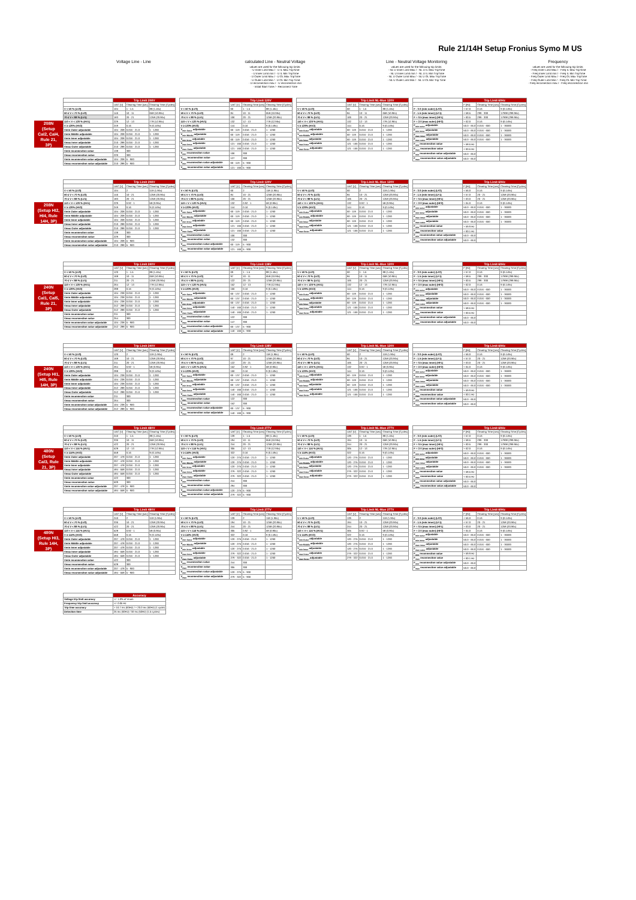Rule 21/14H Setup Fronius Symo M US
Voltage Line - Line calculated Line - Neutral Voltage
values are used for the following trip limits:
- U Inner Limit Max / - U IL Max TripTime
- U Inner Limit min / - U IL Min TripTime
- U Outer Limit Max / - U OL Max TripTime
- U Outer Limit Min / - U OL Min Trip Time
- U reconnection max / - U reconnection min
- Initial Start Time / - Reconnect Time
Line - Neutral Voltage Monitoring
values are used for the following trip limits:
- NL U Inner Limit Max / - NL U IL Max TripTime
- NL U Inner Limit min / - NL U IL Min TripTime
- NL U Outer Limit Max / - NL U OL Max TripTime
- NL U Outer Limit Min / - NL U OL Min Trip Time
Frequency
values are used for the following trip limits:
- Freq Inner Limit Max / - Freq IL Max TripTime
- Freq Inner Limit min / - Freq IL Min TripTime
- Freq Outer Limit Max / - Freq OL Max TripTime
- Freq Outer Limit Min / - Freq OL Min Trip Time
- Freq reconnection max / - Freq reconnection min
208N
(Setup
Cal2, Cal4,
Rule 21,
3P)
| | Trip Limit 208V | | |
| --- | --- | --- | --- |
| | UAC [V] | Clearing Time [sec] | Clearing Time [Cycles] |
| V < 50 % (LV3) | 104 | 1 - 1.5 | 88 (1.46s) |
| 50 ≤ V < 70 % (LV2) | 146 | 10 - 11 | 658 (10.96s) |
| 70 ≤ V < 88 % (LV1) | 183 | 20 - 21 | 1258 (20.96s) |
| 110 < V < 120 % (HV1) | 229 | 12 - 13 | 778 (12.96s) |
| V ≥ 120% (HV2) | 249 | 0.16 | 9 (0.149s) |
| Vmin Outer adjustable | 104 - 208 | 0.016 - 21.0 | 1 - 1260 |
| Vmin Middle adjustable | 104 - 208 | 0.016 - 21.0 | 1 - 1260 |
| Vmin Inner adjustable | 104 - 208 | 0.016 - 21.0 | 1 - 1260 |
| Vmax Inner adjustable | 210 - 288 | 0.016 - 21.0 | 1 - 1260 |
| Vmax Outer adjustable | 210 - 288 | 0.016 - 21.0 | 1 - 1260 |
| Vmin reconnection value | 138 | 300 | |
| Vmax reconnection value | 220 | 300 | |
| Vmin reconnection value adjustable | 104 - 208 | 5 - 900 | |
| Vmax reconnection value adjustable | 210 - 288 | 5 - 900 | |
| | Trip Limit 120V | | |
| --- | --- | --- | --- |
| | UAC [V] | Clearing Time [sec] | Clearing Time [Cycles] |
| V < 50 % (LV3) | 60 | 1 - 1.5 | 88 (1.46s) |
| 50 ≤ V < 70 % (LV2) | 84 | 10 - 11 | 658 (10.96s) |
| 70 ≤ V < 88 % (LV1) | 106 | 20 - 21 | 1258 (20.96s) |
| 110 < V < 120 % (HV1) | 132 | 12 - 13 | 778 (12.96s) |
| V ≥ 120% (HV2) | 144 | 0.16 | 9 (0.149s) |
| V<sub>min Outer</sub> adjustable | 60 - 119 | 0.016 - 21.0 | 1 - 1260 |
| V<sub>min Middle</sub> adjustable | 60 - 119 | 0.016 - 21.0 | 1 - 1260 |
| V<sub>min Inner</sub> adjustable | 60 - 119 | 0.016 - 21.0 | 1 - 1260 |
| V<sub>max Inner</sub> adjustable | 121 - 166 | 0.016 - 21.0 | 1 - 1260 |
| V<sub>max Outer</sub> adjustable | 121 - 166 | 0.016 - 21.0 | 1 - 1260 |
| V<sub>min</sub> reconnection value | 106 | 300 | |
| V<sub>max</sub> reconnection value | 127 | 300 | |
| V<sub>min</sub> reconnection value adjustable | 60 - 119 | 5 - 900 | |
| V<sub>max</sub> reconnection value adjustable | 121 - 166 | 5 - 900 | |
| | Trip Limit NL-Mon 120V | | |
| --- | --- | --- | --- |
| | UAC [V] | Clearing Time [sec] | Clearing Time [Cycles] |
| V < 50 % (LV3) | 60 | 1 - 1.5 | 88 (1.46s) |
| 50 ≤ V < 70 % (LV2) | 84 | 10 - 11 | 658 (10.96s) |
| 70 ≤ V < 88 % (LV1) | 106 | 20 - 21 | 1258 (20.96s) |
| 110 < V < 120 % (HV1) | 132 | 12 - 13 | 778 (12.96s) |
| V ≥ 120% (HV2) | 144 | 0.16 | 9 (0.149s) |
| V<sub>min Outer</sub> adjustable | 60 - 119 | 0.016 - 21.0 | 1 - 1260 |
| V<sub>min Middle</sub> adjustable | 60 - 119 | 0.016 - 21.0 | 1 - 1260 |
| V<sub>min Inner</sub> adjustable | 60 - 119 | 0.016 - 21.0 | 1 - 1260 |
| V<sub>max Inner</sub> adjustable | 121 - 166 | 0.016 - 21.0 | 1 - 1260 |
| V<sub>max Outer</sub> adjustable | 121 - 166 | 0.016 - 21.0 | 1 - 1260 |
| | Trip Limit 60Hz | | |
| --- | --- | --- | --- |
| | F [Hz] | Clearing Time [sec] | Clearing Time [Cycles] |
| F - 3.0 (min outer) (LF2) | < 57.0 | 0.16 | 9 (0.149s) |
| F - 1.5 (min inner) (LF1) | < 58.5 | 299 - 300 | 17998 (299.96s) |
| F + 0.5 (max inner) (HF1) | > 60.5 | 299 - 300 | 17998 (299.96s) |
| F + 2.0 (max outer) (HF2) | > 62.0 | 0.16 | 9 (0.149s) |
| F<sub>min outer</sub> adjustable | 50.0 - 66.0 | 0.016 - 600 | 1 - 36000 |
| F<sub>min inner</sub> adjustable | 50.0 - 66.0 | 0.016 - 600 | 1 - 36000 |
| F<sub>max inner</sub> adjustable | 50.0 - 66.0 | 0.016 - 600 | 1 - 36000 |
| F<sub>max outer</sub> adjustable | 50.0 - 66.0 | 0.016 - 600 | 1 - 36000 |
| F<sub>min</sub> reconnection value | > 58.5 Hz | | |
| F<sub>max</sub> reconnection value | < 60.5 Hz | | |
| F<sub>min</sub> reconnection value adjustable | 50.0 - 66.0 | | |
| F<sub>max</sub> reconnection value adjustable | 50.0 - 66.0 | | |
208N
(Setup HI2,
HI4, Rule
14H, 3P)
| | Trip Limit 208V | | |
| --- | --- | --- | --- |
| | UAC [V] | Clearing Time [sec] | Clearing Time [Cycles] |
| V < 50 % (LV3) | 104 | 2 | 118 (1.96s) |
| 50 ≤ V < 70 % (LV2) | 146 | 10 - 21 | 1258 (20.96s) |
| 70 ≤ V < 88 % (LV1) | 183 | 20 - 21 | 1258 (20.96s) |
| 110 < V < 120 % (HV1) | 229 | 0.92 - 1 | 58 (0.96s) |
| V ≥ 120% (HV2) | 249 | 0.16 | 9 (0.149s) |
| Vmin Outer adjustable | 104 - 208 | 0.016 - 21.0 | 1 - 1260 |
| Vmin Middle adjustable | 104 - 208 | 0.016 - 21.0 | 1 - 1260 |
| Vmin Inner adjustable | 104 - 208 | 0.016 - 21.0 | 1 - 1260 |
| Vmax Inner adjustable | 210 - 288 | 0.016 - 21.0 | 1 - 1260 |
| Vmax Outer adjustable | 210 - 288 | 0.016 - 21.0 | 1 - 1260 |
| Vmin reconnection value | 138 | 300 | |
| Vmax reconnection value | 229 | 300 | |
| Vmin reconnection value adjustable | 104 - 208 | 5 - 900 | |
| Vmax reconnection value adjustable | 210 - 288 | 5 - 900 | |
| | Trip Limit 120V | | |
| --- | --- | --- | --- |
| | UAC [V] | Clearing Time [sec] | Clearing Time [Cycles] |
| V < 50 % (LV3) | 60 | 2 | 118 (1.96s) |
| 50 ≤ V < 70 % (LV2) | 84 | 10 - 21 | 1258 (20.96s) |
| 70 ≤ V < 88 % (LV1) | 106 | 20 - 21 | 1258 (20.96s) |
| 110 < V < 120 % (HV1) | 132 | 0.92 - 1 | 58 (0.96s) |
| V ≥ 120% (HV2) | 144 | 0.16 | 9 (0.149s) |
| V<sub>min Outer</sub> adjustable | 60 - 119 | 0.016 - 21.0 | 1 - 1260 |
| V<sub>min Middle</sub> adjustable | 60 - 119 | 0.016 - 21.0 | 1 - 1260 |
| V<sub>min Inner</sub> adjustable | 60 - 119 | 0.016 - 21.0 | 1 - 1260 |
| V<sub>max Inner</sub> adjustable | 121 - 166 | 0.016 - 21.0 | 1 - 1260 |
| V<sub>max Outer</sub> adjustable | 121 - 166 | 0.016 - 21.0 | 1 - 1260 |
| V<sub>min</sub> reconnection value | 106 | 300 | |
| V<sub>max</sub> reconnection value | 132 | 300 | |
| V<sub>min</sub> reconnection value adjustable | 60 - 119 | 5 - 900 | |
| V<sub>max</sub> reconnection value adjustable | 121 - 166 | 5 - 900 | |
| | Trip Limit NL-Mon 120V | | |
| --- | --- | --- | --- |
| | UAC [V] | Clearing Time [sec] | Clearing Time [Cycles] |
| V < 50 % (LV3) | 60 | 2 | 118 (1.96s) |
| 50 ≤ V < 70 % (LV2) | 84 | 10 - 21 | 1258 (20.96s) |
| 70 ≤ V < 88 % (LV1) | 106 | 20 - 21 | 1258 (20.96s) |
| 110 < V < 120 % (HV1) | 132 | 0.92 - 1 | 58 (0.96s) |
| V ≥ 120% (HV2) | 144 | 0.16 | 9 (0.149s) |
| V<sub>min Outer</sub> adjustable | 60 - 119 | 0.016 - 21.0 | 1 - 1260 |
| V<sub>min Middle</sub> adjustable | 60 - 119 | 0.016 - 21.0 | 1 - 1260 |
| V<sub>min Inner</sub> adjustable | 60 - 119 | 0.016 - 21.0 | 1 - 1260 |
| V<sub>max Inner</sub> adjustable | 121 - 166 | 0.016 - 21.0 | 1 - 1260 |
| V<sub>max Outer</sub> adjustable | 121 - 166 | 0.016 - 21.0 | 1 - 1260 |
| | Trip Limit 60Hz | | |
| --- | --- | --- | --- |
| | F [Hz] | Clearing Time [sec] | Clearing Time [Cycles] |
| F - 3.0 (min outer) (LF2) | < 56.0 | 0.16 | 9 (0.149s) |
| F - 1.5 (min inner) (LF1) | < 57.0 | 20 - 21 | 1258 (20.96s) |
| F + 0.5 (max inner) (HF1) | > 63.0 | 20 - 21 | 1258 (20.96s) |
| F + 2.0 (max outer) (HF2) | > 64.0 | 0.16 | 9 (0.149s) |
| F<sub>min outer</sub> adjustable | 50.0 - 66.0 | 0.016 - 600 | 1 - 36000 |
| F<sub>min inner</sub> adjustable | 50.0 - 66.0 | 0.016 - 600 | 1 - 36000 |
| F<sub>max inner</sub> adjustable | 50.0 - 66.0 | 0.016 - 600 | 1 - 36000 |
| F<sub>max outer</sub> adjustable | 50.0 - 66.0 | 0.016 - 600 | 1 - 36000 |
| F<sub>min</sub> reconnection value | > 59.9 Hz | | |
| F<sub>max</sub> reconnection value | < 60.1 Hz | | |
| F<sub>min</sub> reconnection value adjustable | 50.0 - 66.0 | | |
| F<sub>max</sub> reconnection value adjustable | 50.0 - 66.0 | | |
240N
(Setup
Cal1, Cal5,
Rule 21,
3P)
| | Trip Limit 240V | | |
| --- | --- | --- | --- |
| | UAC [V] | Clearing Time [sec] | Clearing Time [Cycles] |
| V < 50 % (LV3) | 120 | 1 - 1.5 | 88 (1.46s) |
| 50 ≤ V < 70 % (LV2) | 168 | 10 - 11 | 658 (10.96s) |
| 70 ≤ V < 88 % (LV1) | 211 | 20 - 21 | 1258 (20.96s) |
| 110 < V < 120 % (HV1) | 264 | 12 - 13 | 778 (12.96s) |
| V ≥ 120% (HV2) | 288 | 0.16 | 9 (0.149s) |
| Vmin Outer adjustable | 104 - 238 | 0.016 - 21.0 | 1 - 1260 |
| Vmin Middle adjustable | 104 - 238 | 0.016 - 21.0 | 1 - 1260 |
| Vmin Inner adjustable | 104 - 238 | 0.016 - 21.0 | 1 - 1260 |
| Vmax Inner adjustable | 242 - 288 | 0.016 - 21.0 | 1 - 1260 |
| Vmax Outer adjustable | 242 - 288 | 0.016 - 21.0 | 1 - 1260 |
| Vmin reconnection value | 211 | 300 | |
| Vmax reconnection value | 254 | 300 | |
| Vmin reconnection value adjustable | 104 - 238 | 5 - 900 | |
| Vmax reconnection value adjustable | 242 - 288 | 5 - 900 | |
| | Trip Limit 138V | | |
| --- | --- | --- | --- |
| | UAC [V] | Clearing Time [sec] | Clearing Time [Cycles] |
| V < 50 % (LV3) | 69 | 1 - 1.5 | 88 (1.46s) |
| 50 ≤ V < 70 % (LV2) | 97 | 10 - 11 | 658 (10.96s) |
| 70 ≤ V < 88 % (LV1) | 122 | 20 - 21 | 1258 (20.96s) |
| 110 < V < 120 % (HV1) | 152 | 12 - 13 | 778 (12.96s) |
| V ≥ 120% (HV2) | 166 | 0.16 | 9 (0.149s) |
| V<sub>min Outer</sub> adjustable | 60 - 137 | 0.016 - 21.0 | 1 - 1260 |
| V<sub>min Middle</sub> adjustable | 60 - 137 | 0.016 - 21.0 | 1 - 1260 |
| V<sub>min Inner</sub> adjustable | 60 - 137 | 0.016 - 21.0 | 1 - 1260 |
| V<sub>max Inner</sub> adjustable | 140 - 166 | 0.016 - 21.0 | 1 - 1260 |
| V<sub>max Outer</sub> adjustable | 140 - 166 | 0.016 - 21.0 | 1 - 1260 |
| V<sub>min</sub> reconnection value | 122 | 300 | |
| V<sub>max</sub> reconnection value | 147 | 300 | |
| V<sub>min</sub> reconnection value adjustable | 60 - 137 | 5 - 900 | |
| V<sub>max</sub> reconnection value adjustable | 140 - 166 | 5 - 900 | |
| | Trip Limit NL-Mon 120V | | |
| --- | --- | --- | --- |
| | UAC [V] | Clearing Time [sec] | Clearing Time [Cycles] |
| V < 50 % (LV3) | 60 | 1 - 1.5 | 88 (1.46s) |
| 50 ≤ V < 70 % (LV2) | 84 | 10 - 11 | 658 (10.96s) |
| 70 ≤ V < 88 % (LV1) | 106 | 20 - 21 | 1258 (20.96s) |
| 110 < V < 120 % (HV1) | 132 | 12 - 13 | 778 (12.96s) |
| V ≥ 120% (HV2) | 144 | 0.16 | 9 (0.149s) |
| V<sub>min Outer</sub> adjustable | 60 - 119 | 0.016 - 21.0 | 1 - 1260 |
| V<sub>min Middle</sub> adjustable | 60 - 119 | 0.016 - 21.0 | 1 - 1260 |
| V<sub>min Inner</sub> adjustable | 60 - 119 | 0.016 - 21.0 | 1 - 1260 |
| V<sub>max Inner</sub> adjustable | 121 - 166 | 0.016 - 21.0 | 1 - 1260 |
| V<sub>max Outer</sub> adjustable | 121 - 166 | 0.016 - 21.0 | 1 - 1260 |
| | Trip Limit 60Hz | | |
| --- | --- | --- | --- |
| | F [Hz] | Clearing Time [sec] | Clearing Time [Cycles] |
| F - 3.0 (min outer) (LF2) | < 57.0 | 0.16 | 9 (0.149s) |
| F - 1.5 (min inner) (LF1) | < 58.5 | 299 - 300 | 17998 (299.96s) |
| F + 0.5 (max inner) (HF1) | > 60.5 | 299 - 300 | 17998 (299.96s) |
| F + 2.0 (max outer) (HF2) | > 62.0 | 0.16 | 9 (0.149s) |
| F<sub>min outer</sub> adjustable | 50.0 - 66.0 | 0.016 - 600 | 1 - 36000 |
| F<sub>min inner</sub> adjustable | 50.0 - 66.0 | 0.016 - 600 | 1 - 36000 |
| F<sub>max inner</sub> adjustable | 50.0 - 66.0 | 0.016 - 600 | 1 - 36000 |
| F<sub>max outer</sub> adjustable | 50.0 - 66.0 | 0.016 - 600 | 1 - 36000 |
| F<sub>min</sub> reconnection value | > 58.5 Hz | | |
| F<sub>max</sub> reconnection value | < 60.5 Hz | | |
| F<sub>min</sub> reconnection value adjustable | 50.0 - 66.0 | | |
| F<sub>max</sub> reconnection value adjustable | 50.0 - 66.0 | | |
240N
(Setup HI1,
HI5, Rule
14H, 3P)
| | Trip Limit 240V | | |
| --- | --- | --- | --- |
| | UAC [V] | Clearing Time [sec] | Clearing Time [Cycles] |
| V < 50 % (LV3) | 120 | 2 | 118 (1.96s) |
| 50 ≤ V < 70 % (LV2) | 168 | 10 - 21 | 1258 (20.96s) |
| 70 ≤ V < 88 % (LV1) | 211 | 20 - 21 | 1258 (20.96s) |
| 110 < V < 120 % (HV1) | 264 | 0.92 - 1 | 58 (0.96s) |
| V ≥ 120% (HV2) | 288 | 0.16 | 9 (0.149s) |
| Vmin Outer adjustable | 104 - 238 | 0.016 - 21.0 | 1 - 1260 |
| Vmin Middle adjustable | 104 - 238 | 0.016 - 21.0 | 1 - 1260 |
| Vmin Inner adjustable | 104 - 238 | 0.016 - 21.0 | 1 - 1260 |
| Vmax Inner adjustable | 242 - 288 | 0.016 - 21.0 | 1 - 1260 |
| Vmax Outer adjustable | 242 - 288 | 0.016 - 21.0 | 1 - 1260 |
| Vmin reconnection value | 211 | 300 | |
| Vmax reconnection value | 264 | 300 | |
| Vmin reconnection value adjustable | 104 - 238 | 5 - 900 | |
| Vmax reconnection value adjustable | 242 - 288 | 5 - 900 | |
| | Trip Limit 138V | | |
| --- | --- | --- | --- |
| | UAC [V] | Clearing Time [sec] | Clearing Time [Cycles] |
| V < 50 % (LV3) | 69 | 2 | 118 (1.96s) |
| 50 ≤ V < 70 % (LV2) | 97 | 10 - 21 | 1258 (20.96s) |
| 70 ≤ V < 88 % (LV1) | 122 | 20 - 21 | 1258 (20.96s) |
| 110 < V < 120 % (HV1) | 152 | 0.92 - 1 | 58 (0.96s) |
| V ≥ 120% (HV2) | 166 | 0.16 | 9 (0.149s) |
| V<sub>min Outer</sub> adjustable | 60 - 137 | 0.016 - 21.0 | 1 - 1260 |
| V<sub>min Middle</sub> adjustable | 60 - 137 | 0.016 - 21.0 | 1 - 1260 |
| V<sub>min Inner</sub> adjustable | 60 - 137 | 0.016 - 21.0 | 1 - 1260 |
| V<sub>max Inner</sub> adjustable | 140 - 166 | 0.016 - 21.0 | 1 - 1260 |
| V<sub>max Outer</sub> adjustable | 140 - 166 | 0.016 - 21.0 | 1 - 1260 |
| V<sub>min</sub> reconnection value | 122 | 300 | |
| V<sub>max</sub> reconnection value | 152 | 300 | |
| V<sub>min</sub> reconnection value adjustable | 60 - 137 | 5 - 900 | |
| V<sub>max</sub> reconnection value adjustable | 140 - 166 | 5 - 900 | |
| | Trip Limit NL-Mon 120V | | |
| --- | --- | --- | --- |
| | UAC [V] | Clearing Time [sec] | Clearing Time [Cycles] |
| V < 50 % (LV3) | 60 | 2 | 118 (1.96s) |
| 50 ≤ V < 70 % (LV2) | 84 | 10 - 21 | 1258 (20.96s) |
| 70 ≤ V < 88 % (LV1) | 106 | 20 - 21 | 1258 (20.96s) |
| 110 < V < 120 % (HV1) | 132 | 0.92 - 1 | 58 (0.96s) |
| V ≥ 120% (HV2) | 144 | 0.16 | 9 (0.149s) |
| V<sub>min Outer</sub> adjustable | 60 - 119 | 0.016 - 21.0 | 1 - 1260 |
| V<sub>min Middle</sub> adjustable | 60 - 119 | 0.016 - 21.0 | 1 - 1260 |
| V<sub>min Inner</sub> adjustable | 60 - 119 | 0.016 - 21.0 | 1 - 1260 |
| V<sub>max Inner</sub> adjustable | 121 - 166 | 0.016 - 21.0 | 1 - 1260 |
| V<sub>max Outer</sub> adjustable | 121 - 166 | 0.016 - 21.0 | 1 - 1260 |
| | Trip Limit 60Hz | | |
| --- | --- | --- | --- |
| | F [Hz] | Clearing Time [sec] | Clearing Time [Cycles] |
| F - 3.0 (min outer) (LF2) | < 56.0 | 0.16 | 9 (0.149s) |
| F - 1.5 (min inner) (LF1) | < 57.0 | 20 - 21 | 1258 (20.96s) |
| F + 0.5 (max inner) (HF1) | > 63.0 | 20 - 21 | 1258 (20.96s) |
| F + 2.0 (max outer) (HF2) | > 64.0 | 0.16 | 9 (0.149s) |
| F<sub>min outer</sub> adjustable | 50.0 - 66.0 | 0.016 - 600 | 1 - 36000 |
| F<sub>min inner</sub> adjustable | 50.0 - 66.0 | 0.016 - 600 | 1 - 36000 |
| F<sub>max inner</sub> adjustable | 50.0 - 66.0 | 0.016 - 600 | 1 - 36000 |
| F<sub>max outer</sub> adjustable | 50.0 - 66.0 | 0.016 - 600 | 1 - 36000 |
| F<sub>min</sub> reconnection value | > 59.9 Hz | | |
| F<sub>max</sub> reconnection value | < 60.1 Hz | | |
| F<sub>min</sub> reconnection value adjustable | 50.0 - 66.0 | | |
| F<sub>max</sub> reconnection value adjustable | 50.0 - 66.0 | | |
480N
(Setup
Cal3, Rule
21, 3P)
| | Trip Limit 480V | | |
| --- | --- | --- | --- |
| | UAC [V] | Clearing Time [sec] | Clearing Time [Cycles] |
| V < 50 % (LV3) | 240 | 1 - 1.5 | 88 (1.46s) |
| 50 ≤ V < 70 % (LV2) | 336 | 10 - 11 | 658 (10.96s) |
| 70 ≤ V < 88 % (LV1) | 422 | 20 - 21 | 1258 (20.96s) |
| 110 < V < 116 % (HV1) | 528 | 12 - 13 | 778 (12.96s) |
| V ≥ 116% (HV2) | 558 | 0.16 | 9 (0.149s) |
| Vmin Outer adjustable | 207 - 478 | 0.016 - 21.0 | 1 - 1260 |
| Vmin Middle adjustable | 207 - 478 | 0.016 - 21.0 | 1 - 1260 |
| Vmin Inner adjustable | 207 - 478 | 0.016 - 21.0 | 1 - 1260 |
| Vmax Inner adjustable | 484 - 558 | 0.016 - 21.0 | 1 - 1260 |
| Vmax Outer adjustable | 484 - 558 | 0.016 - 21.0 | 1 - 1260 |
| Vmin reconnection value | 422 | 300 | |
| Vmax reconnection value | 509 | 300 | |
| Vmin reconnection value adjustable | 207 - 478 | 5 - 900 | |
| Vmax reconnection value adjustable | 484 - 558 | 5 - 900 | |
| | Trip Limit 277V | | |
| --- | --- | --- | --- |
| | UAC [V] | Clearing Time [sec] | Clearing Time [Cycles] |
| V < 50 % (LV3) | 139 | 1 - 1.5 | 88 (1.46s) |
| 50 ≤ V < 70 % (LV2) | 194 | 10 - 11 | 658 (10.96s) |
| 70 ≤ V < 88 % (LV1) | 244 | 20 - 21 | 1258 (20.96s) |
| 110 < V < 116 % (HV1) | 305 | 12 - 13 | 778 (12.96s) |
| V ≥ 116% (HV2) | 322 | 0.16 | 9 (0.149s) |
| V<sub>min Outer</sub> adjustable | 120 - 275 | 0.016 - 21.0 | 1 - 1260 |
| V<sub>min Middle</sub> adjustable | 120 - 275 | 0.016 - 21.0 | 1 - 1260 |
| V<sub>min Inner</sub> adjustable | 120 - 275 | 0.016 - 21.0 | 1 - 1260 |
| V<sub>max Inner</sub> adjustable | 279 - 322 | 0.016 - 21.0 | 1 - 1260 |
| V<sub>max Outer</sub> adjustable | 279 - 322 | 0.016 - 21.0 | 1 - 1260 |
| V<sub>min</sub> reconnection value | 244 | 300 | |
| V<sub>max</sub> reconnection value | 294 | 300 | |
| V<sub>min</sub> reconnection value adjustable | 120 - 275 | 5 - 900 | |
| V<sub>max</sub> reconnection value adjustable | 279 - 322 | 5 - 900 | |
| | Trip Limit NL-Mon 277V | | |
| --- | --- | --- | --- |
| | UAC [V] | Clearing Time [sec] | Clearing Time [Cycles] |
| V < 50 % (LV3) | 139 | 1 - 1.5 | 88 (1.46s) |
| 50 ≤ V < 70 % (LV2) | 194 | 10 - 11 | 658 (10.96s) |
| 70 ≤ V < 88 % (LV1) | 244 | 20 - 21 | 1258 (20.96s) |
| 110 < V < 116 % (HV1) | 305 | 12 - 13 | 778 (12.96s) |
| V ≥ 116% (HV2) | 322 | 0.16 | 9 (0.149s) |
| V<sub>min Outer</sub> adjustable | 120 - 275 | 0.016 - 21.0 | 1 - 1260 |
| V<sub>min Middle</sub> adjustable | 120 - 275 | 0.016 - 21.0 | 1 - 1260 |
| V<sub>min Inner</sub> adjustable | 120 - 275 | 0.016 - 21.0 | 1 - 1260 |
| V<sub>max Inner</sub> adjustable | 279 - 322 | 0.016 - 21.0 | 1 - 1260 |
| V<sub>max Outer</sub> adjustable | 279 - 322 | 0.016 - 21.0 | 1 - 1260 |
| | Trip Limit 60Hz | | |
| --- | --- | --- | --- |
| | F [Hz] | Clearing Time [sec] | Clearing Time [Cycles] |
| F - 3.0 (min outer) (LF2) | < 57.0 | 0.16 | 9 (0.149s) |
| F - 1.5 (min inner) (LF1) | < 58.5 | 299 - 300 | 17998 (299.96s) |
| F + 0.5 (max inner) (HF1) | > 60.5 | 299 - 300 | 17998 (299.96s) |
| F + 2.0 (max outer) (HF2) | > 62.0 | 0.16 | 9 (0.149s) |
| F<sub>min outer</sub> adjustable | 50.0 - 66.0 | 0.016 - 600 | 1 - 36000 |
| F<sub>min inner</sub> adjustable | 50.0 - 66.0 | 0.016 - 600 | 1 - 36000 |
| F<sub>max inner</sub> adjustable | 50.0 - 66.0 | 0.016 - 600 | 1 - 36000 |
| F<sub>max outer</sub> adjustable | 50.0 - 66.0 | 0.016 - 600 | 1 - 36000 |
| F<sub>min</sub> reconnection value | > 58.5 Hz | | |
| F<sub>max</sub> reconnection value | < 60.5 Hz | | |
| F<sub>min</sub> reconnection value adjustable | 50.0 - 66.0 | | |
| F<sub>max</sub> reconnection value adjustable | 50.0 - 66.0 | | |
480N
(Setup HI3,
Rule 14H,
3P)
| | Trip Limit 480V | | |
| --- | --- | --- | --- |
| | UAC [V] | Clearing Time [sec] | Clearing Time [Cycles] |
| V < 50 % (LV3) | 240 | 2 | 118 (1.96s) |
| 50 ≤ V < 70 % (LV2) | 336 | 10 - 21 | 1258 (20.96s) |
| 70 ≤ V < 88 % (LV1) | 422 | 20 - 21 | 1258 (20.96s) |
| 110 < V < 116 % (HV1) | 528 | 0.92 - 1 | 58 (0.96s) |
| V ≥ 116% (HV2) | 558 | 0.16 | 9 (0.149s) |
| Vmin Outer adjustable | 207 - 478 | 0.016 - 21.0 | 1 - 1260 |
| Vmin Middle adjustable | 207 - 478 | 0.016 - 21.0 | 1 - 1260 |
| Vmin Inner adjustable | 207 - 478 | 0.016 - 21.0 | 1 - 1260 |
| Vmax Inner adjustable | 484 - 558 | 0.016 - 21.0 | 1 - 1260 |
| Vmax Outer adjustable | 484 - 558 | 0.016 - 21.0 | 1 - 1260 |
| Vmin reconnection value | 422 | 300 | |
| Vmax reconnection value | 528 | 300 | |
| Vmin reconnection value adjustable | 207 - 478 | 5 - 900 | |
| Vmax reconnection value adjustable | 484 - 558 | 5 - 900 | |
| | Trip Limit 277V | | |
| --- | --- | --- | --- |
| | UAC [V] | Clearing Time [sec] | Clearing Time [Cycles] |
| V < 50 % (LV3) | 139 | 2 | 118 (1.96s) |
| 50 ≤ V < 70 % (LV2) | 194 | 10 - 21 | 1258 (20.96s) |
| 70 ≤ V < 88 % (LV1) | 244 | 20 - 21 | 1258 (20.96s) |
| 110 < V < 116 % (HV1) | 305 | 0.92 - 1 | 58 (0.96s) |
| V ≥ 116% (HV2) | 322 | 0.16 | 9 (0.149s) |
| V<sub>min Outer</sub> adjustable | 120 - 275 | 0.016 - 21.0 | 1 - 1260 |
| V<sub>min Middle</sub> adjustable | 120 - 275 | 0.016 - 21.0 | 1 - 1260 |
| V<sub>min Inner</sub> adjustable | 120 - 275 | 0.016 - 21.0 | 1 - 1260 |
| V<sub>max Inner</sub> adjustable | 279 - 322 | 0.016 - 21.0 | 1 - 1260 |
| V<sub>max Outer</sub> adjustable | 279 - 322 | 0.016 - 21.0 | 1 - 1260 |
| V<sub>min</sub> reconnection value | 244 | 300 | |
| V<sub>max</sub> reconnection value | 305 | 300 | |
| V<sub>min</sub> reconnection value adjustable | 120 - 275 | 5 - 900 | |
| V<sub>max</sub> reconnection value adjustable | 279 - 322 | 5 - 900 | |
| | Trip Limit NL-Mon 277V | | |
| --- | --- | --- | --- |
| | UAC [V] | Clearing Time [sec] | Clearing Time [Cycles] |
| V < 50 % (LV3) | 139 | 2 | 118 (1.96s) |
| 50 ≤ V < 70 % (LV2) | 194 | 10 - 21 | 1258 (20.96s) |
| 70 ≤ V < 88 % (LV1) | 244 | 20 - 21 | 1258 (20.96s) |
| 110 < V < 116 % (HV1) | 305 | 0.92 - 1 | 58 (0.96s) |
| V ≥ 116% (HV2) | 322 | 0.16 | 9 (0.149s) |
| V<sub>min Outer</sub> adjustable | 120 - 275 | 0.016 - 21.0 | 1 - 1260 |
| V<sub>min Middle</sub> adjustable | 120 - 275 | 0.016 - 21.0 | 1 - 1260 |
| V<sub>min Inner</sub> adjustable | 120 - 275 | 0.016 - 21.0 | 1 - 1260 |
| V<sub>max Inner</sub> adjustable | 279 - 322 | 0.016 - 21.0 | 1 - 1260 |
| V<sub>max Outer</sub> adjustable | 279 - 322 | 0.016 - 21.0 | 1 - 1260 |
| | Trip Limit 60Hz | | |
| --- | --- | --- | --- |
| | F [Hz] | Clearing Time [sec] | Clearing Time [Cycles] |
| F - 3.0 (min outer) (LF2) | < 56.0 | 0.16 | 9 (0.149s) |
| F - 1.5 (min inner) (LF1) | < 57.0 | 20 - 21 | 1258 (20.96s) |
| F + 0.5 (max inner) (HF1) | > 63.0 | 20 - 21 | 1258 (20.96s) |
| F + 2.0 (max outer) (HF2) | > 64.0 | 0.16 | 9 (0.149s) |
| F<sub>min outer</sub> adjustable | 50.0 - 66.0 | 0.016 - 600 | 1 - 36000 |
| F<sub>min inner</sub> adjustable | 50.0 - 66.0 | 0.016 - 600 | 1 - 36000 |
| F<sub>max inner</sub> adjustable | 50.0 - 66.0 | 0.016 - 600 | 1 - 36000 |
| F<sub>max outer</sub> adjustable | 50.0 - 66.0 | 0.016 - 600 | 1 - 36000 |
| F<sub>min</sub> reconnection value | > 59.9 Hz | | |
| F<sub>max</sub> reconnection value | < 60.1 Hz | | |
| F<sub>min</sub> reconnection value adjustable | 50.0 - 66.0 | | |
| F<sub>max</sub> reconnection value adjustable | 50.0 - 66.0 | | |
| | Accuracy |
| --- | --- |
| Voltage trip limit accuracy | +/- 1.0% of Vnom |
| Frequency trip limit accuracy | +/- 0.05 Hz |
| Trip time accuracy | + 16.7 ms (60Hz) / + 20.0 ms (50Hz) (1 cycle) |
| Detection time | 25 ms (60Hz) / 30 ms (50Hz) (1.5 cycles) |